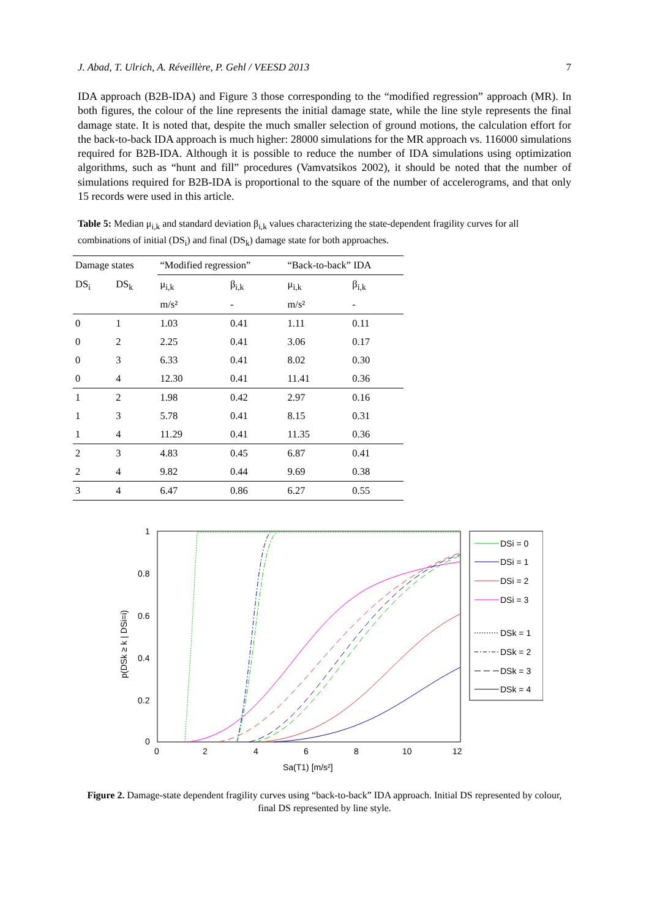J. Abad, T. Ulrich, A. Réveillère, P. Gehl / VEESD 2013 7
IDA approach (B2B-IDA) and Figure 3 those corresponding to the “modified regression” approach (MR). In both figures, the colour of the line represents the initial damage state, while the line style represents the final damage state. It is noted that, despite the much smaller selection of ground motions, the calculation effort for the back-to-back IDA approach is much higher: 28000 simulations for the MR approach vs. 116000 simulations required for B2B-IDA. Although it is possible to reduce the number of IDA simulations using optimization algorithms, such as “hunt and fill” procedures (Vamvatsikos 2002), it should be noted that the number of simulations required for B2B-IDA is proportional to the square of the number of accelerograms, and that only 15 records were used in this article.
Table 5: Median μ<sub>i,k</sub> and standard deviation β<sub>i,k</sub> values characterizing the state-dependent fragility curves for all combinations of initial (DS<sub>i</sub>) and final (DS<sub>k</sub>) damage state for both approaches.
| Damage states | | “Modified regression” | | “Back-to-back” IDA | |
| --- | --- | --- | --- | --- | --- |
| DS<sub>i</sub> | DS<sub>k</sub> | μ<sub>i,k</sub> | β<sub>i,k</sub> | μ<sub>i,k</sub> | β<sub>i,k</sub> |
| | | m/s² | - | m/s² | - |
| 0 | 1 | 1.03 | 0.41 | 1.11 | 0.11 |
| 0 | 2 | 2.25 | 0.41 | 3.06 | 0.17 |
| 0 | 3 | 6.33 | 0.41 | 8.02 | 0.30 |
| 0 | 4 | 12.30 | 0.41 | 11.41 | 0.36 |
| 1 | 2 | 1.98 | 0.42 | 2.97 | 0.16 |
| 1 | 3 | 5.78 | 0.41 | 8.15 | 0.31 |
| 1 | 4 | 11.29 | 0.41 | 11.35 | 0.36 |
| 2 | 3 | 4.83 | 0.45 | 6.87 | 0.41 |
| 2 | 4 | 9.82 | 0.44 | 9.69 | 0.38 |
| 3 | 4 | 6.47 | 0.86 | 6.27 | 0.55 |
1
0.8
0.6
0.4
0.2
0
0
2
4
6
8
10
12
Sa(T1) [m/s²]
p(DSk ≥ k | DSi=i)
DSi = 0
DSi = 1
DSi = 2
DSi = 3
DSk = 1
DSk = 2
DSk = 3
DSk = 4
Figure 2. Damage-state dependent fragility curves using “back-to-back” IDA approach. Initial DS represented by colour, final DS represented by line style.